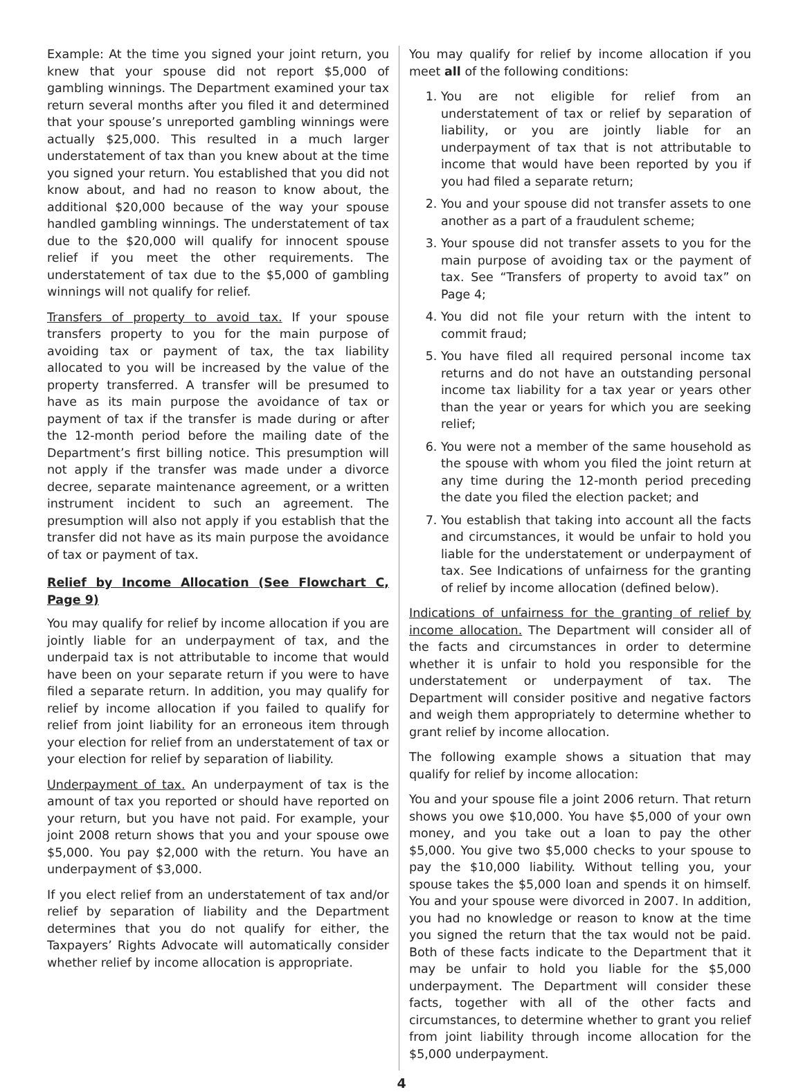Example: At the time you signed your joint return, you knew that your spouse did not report $5,000 of gambling winnings. The Department examined your tax return several months after you filed it and determined that your spouse’s unreported gambling winnings were actually $25,000. This resulted in a much larger understatement of tax than you knew about at the time you signed your return. You established that you did not know about, and had no reason to know about, the additional $20,000 because of the way your spouse handled gambling winnings. The understatement of tax due to the $20,000 will qualify for innocent spouse relief if you meet the other requirements. The understatement of tax due to the $5,000 of gambling winnings will not qualify for relief.
Transfers of property to avoid tax. If your spouse transfers property to you for the main purpose of avoiding tax or payment of tax, the tax liability allocated to you will be increased by the value of the property transferred. A transfer will be presumed to have as its main purpose the avoidance of tax or payment of tax if the transfer is made during or after the 12-month period before the mailing date of the Department’s first billing notice. This presumption will not apply if the transfer was made under a divorce decree, separate maintenance agreement, or a written instrument incident to such an agreement. The presumption will also not apply if you establish that the transfer did not have as its main purpose the avoidance of tax or payment of tax.
Relief by Income Allocation (See Flowchart C, Page 9)
You may qualify for relief by income allocation if you are jointly liable for an underpayment of tax, and the underpaid tax is not attributable to income that would have been on your separate return if you were to have filed a separate return. In addition, you may qualify for relief by income allocation if you failed to qualify for relief from joint liability for an erroneous item through your election for relief from an understatement of tax or your election for relief by separation of liability.
Underpayment of tax. An underpayment of tax is the amount of tax you reported or should have reported on your return, but you have not paid. For example, your joint 2008 return shows that you and your spouse owe $5,000. You pay $2,000 with the return. You have an underpayment of $3,000.
If you elect relief from an understatement of tax and/or relief by separation of liability and the Department determines that you do not qualify for either, the Taxpayers’ Rights Advocate will automatically consider whether relief by income allocation is appropriate.
You may qualify for relief by income allocation if you meet all of the following conditions:
1. You are not eligible for relief from an understatement of tax or relief by separation of liability, or you are jointly liable for an underpayment of tax that is not attributable to income that would have been reported by you if you had filed a separate return;
2. You and your spouse did not transfer assets to one another as a part of a fraudulent scheme;
3. Your spouse did not transfer assets to you for the main purpose of avoiding tax or the payment of tax. See “Transfers of property to avoid tax” on Page 4;
4. You did not file your return with the intent to commit fraud;
5. You have filed all required personal income tax returns and do not have an outstanding personal income tax liability for a tax year or years other than the year or years for which you are seeking relief;
6. You were not a member of the same household as the spouse with whom you filed the joint return at any time during the 12-month period preceding the date you filed the election packet; and
7. You establish that taking into account all the facts and circumstances, it would be unfair to hold you liable for the understatement or underpayment of tax. See Indications of unfairness for the granting of relief by income allocation (defined below).
Indications of unfairness for the granting of relief by income allocation. The Department will consider all of the facts and circumstances in order to determine whether it is unfair to hold you responsible for the understatement or underpayment of tax. The Department will consider positive and negative factors and weigh them appropriately to determine whether to grant relief by income allocation.
The following example shows a situation that may qualify for relief by income allocation:
You and your spouse file a joint 2006 return. That return shows you owe $10,000. You have $5,000 of your own money, and you take out a loan to pay the other $5,000. You give two $5,000 checks to your spouse to pay the $10,000 liability. Without telling you, your spouse takes the $5,000 loan and spends it on himself. You and your spouse were divorced in 2007. In addition, you had no knowledge or reason to know at the time you signed the return that the tax would not be paid. Both of these facts indicate to the Department that it may be unfair to hold you liable for the $5,000 underpayment. The Department will consider these facts, together with all of the other facts and circumstances, to determine whether to grant you relief from joint liability through income allocation for the $5,000 underpayment.
4